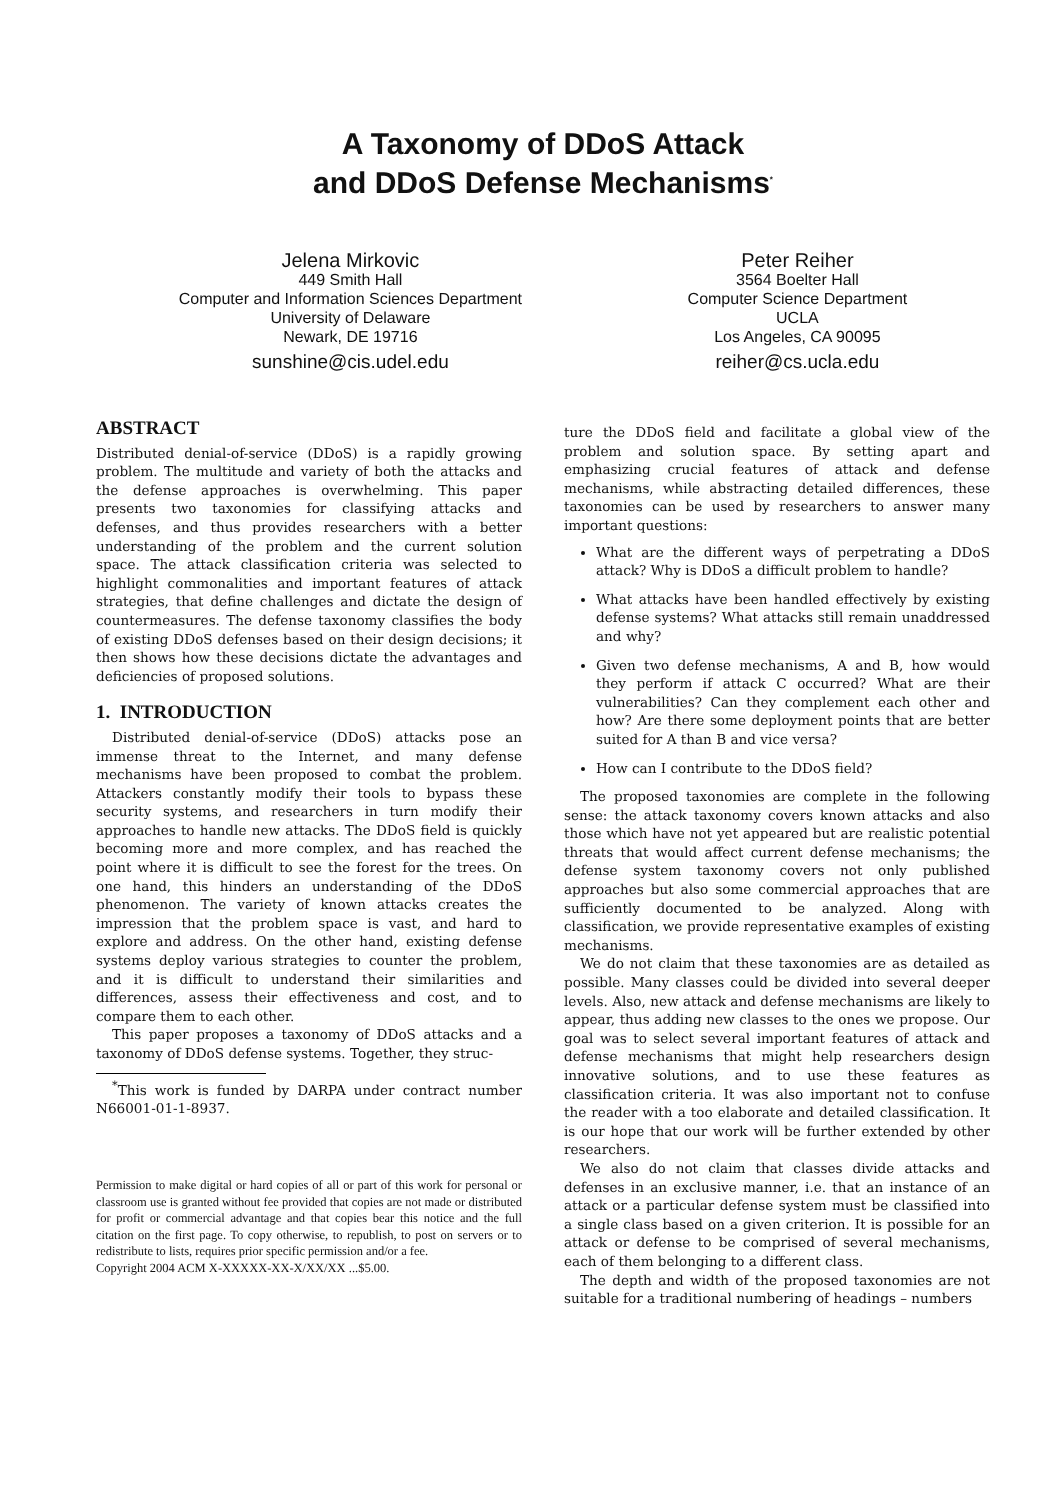A Taxonomy of DDoS Attack
and DDoS Defense Mechanisms<sup>*</sup>
Jelena Mirkovic
449 Smith Hall
Computer and Information Sciences Department
University of Delaware
Newark, DE 19716
sunshine@cis.udel.edu
Peter Reiher
3564 Boelter Hall
Computer Science Department
UCLA
Los Angeles, CA 90095
reiher@cs.ucla.edu
ABSTRACT
Distributed denial-of-service (DDoS) is a rapidly growing problem. The multitude and variety of both the attacks and the defense approaches is overwhelming. This paper presents two taxonomies for classifying attacks and defenses, and thus provides researchers with a better understanding of the problem and the current solution space. The attack classification criteria was selected to highlight commonalities and important features of attack strategies, that define challenges and dictate the design of countermeasures. The defense taxonomy classifies the body of existing DDoS defenses based on their design decisions; it then shows how these decisions dictate the advantages and deficiencies of proposed solutions.
1. INTRODUCTION
Distributed denial-of-service (DDoS) attacks pose an immense threat to the Internet, and many defense mechanisms have been proposed to combat the problem. Attackers constantly modify their tools to bypass these security systems, and researchers in turn modify their approaches to handle new attacks. The DDoS field is quickly becoming more and more complex, and has reached the point where it is difficult to see the forest for the trees. On one hand, this hinders an understanding of the DDoS phenomenon. The variety of known attacks creates the impression that the problem space is vast, and hard to explore and address. On the other hand, existing defense systems deploy various strategies to counter the problem, and it is difficult to understand their similarities and differences, assess their effectiveness and cost, and to compare them to each other.
This paper proposes a taxonomy of DDoS attacks and a taxonomy of DDoS defense systems. Together, they struc-
<sup>*</sup> This work is funded by DARPA under contract number N66001-01-1-8937.
Permission to make digital or hard copies of all or part of this work for personal or classroom use is granted without fee provided that copies are not made or distributed for profit or commercial advantage and that copies bear this notice and the full citation on the first page. To copy otherwise, to republish, to post on servers or to redistribute to lists, requires prior specific permission and/or a fee.
Copyright 2004 ACM X-XXXXX-XX-X/XX/XX ...$5.00.
ture the DDoS field and facilitate a global view of the problem and solution space. By setting apart and emphasizing crucial features of attack and defense mechanisms, while abstracting detailed differences, these taxonomies can be used by researchers to answer many important questions:
What are the different ways of perpetrating a DDoS attack? Why is DDoS a difficult problem to handle?
What attacks have been handled effectively by existing defense systems? What attacks still remain unaddressed and why?
Given two defense mechanisms, A and B, how would they perform if attack C occurred? What are their vulnerabilities? Can they complement each other and how? Are there some deployment points that are better suited for A than B and vice versa?
How can I contribute to the DDoS field?
The proposed taxonomies are complete in the following sense: the attack taxonomy covers known attacks and also those which have not yet appeared but are realistic potential threats that would affect current defense mechanisms; the defense system taxonomy covers not only published approaches but also some commercial approaches that are sufficiently documented to be analyzed. Along with classification, we provide representative examples of existing mechanisms.
We do not claim that these taxonomies are as detailed as possible. Many classes could be divided into several deeper levels. Also, new attack and defense mechanisms are likely to appear, thus adding new classes to the ones we propose. Our goal was to select several important features of attack and defense mechanisms that might help researchers design innovative solutions, and to use these features as classification criteria. It was also important not to confuse the reader with a too elaborate and detailed classification. It is our hope that our work will be further extended by other researchers.
We also do not claim that classes divide attacks and defenses in an exclusive manner, i.e. that an instance of an attack or a particular defense system must be classified into a single class based on a given criterion. It is possible for an attack or defense to be comprised of several mechanisms, each of them belonging to a different class.
The depth and width of the proposed taxonomies are not suitable for a traditional numbering of headings – numbers